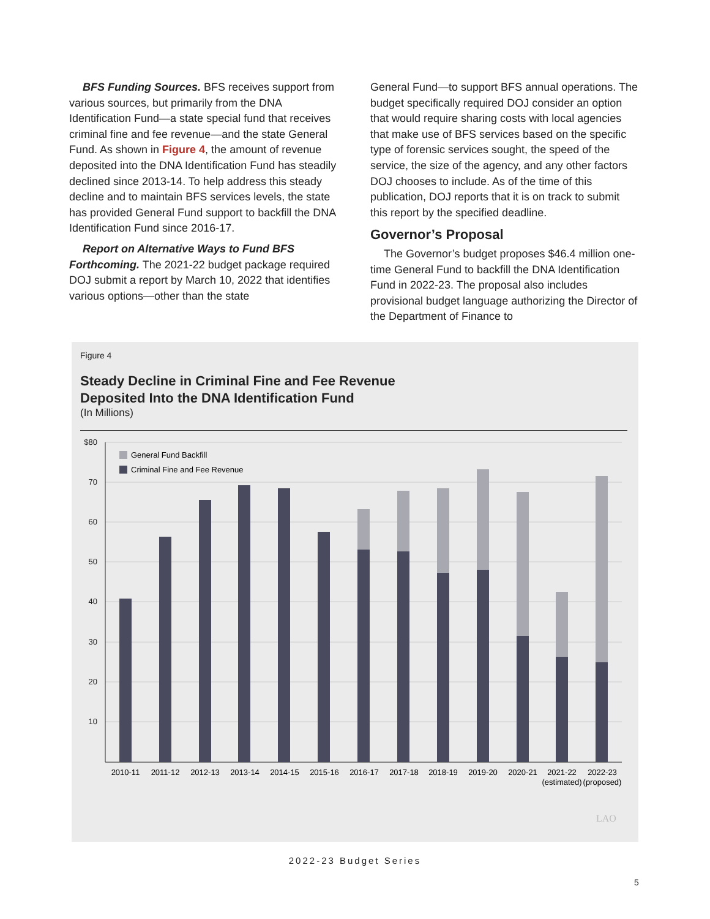BFS Funding Sources. BFS receives support from various sources, but primarily from the DNA Identification Fund—a state special fund that receives criminal fine and fee revenue—and the state General Fund. As shown in Figure 4, the amount of revenue deposited into the DNA Identification Fund has steadily declined since 2013-14. To help address this steady decline and to maintain BFS services levels, the state has provided General Fund support to backfill the DNA Identification Fund since 2016-17.
Report on Alternative Ways to Fund BFS Forthcoming. The 2021-22 budget package required DOJ submit a report by March 10, 2022 that identifies various options—other than the state
General Fund—to support BFS annual operations. The budget specifically required DOJ consider an option that would require sharing costs with local agencies that make use of BFS services based on the specific type of forensic services sought, the speed of the service, the size of the agency, and any other factors DOJ chooses to include. As of the time of this publication, DOJ reports that it is on track to submit this report by the specified deadline.
Governor’s Proposal
The Governor’s budget proposes $46.4 million one-time General Fund to backfill the DNA Identification Fund in 2022-23. The proposal also includes provisional budget language authorizing the Director of the Department of Finance to
Figure 4
Steady Decline in Criminal Fine and Fee Revenue
Deposited Into the DNA Identification Fund
(In Millions)
$80
70
60
50
40
30
20
10
General Fund Backfill
Criminal Fine and Fee Revenue
2010-11
2011-12
2012-13
2013-14
2014-15
2015-16
2016-17
2017-18
2018-19
2019-20
2020-21
2021-22
(estimated)
2022-23
(proposed)
LAO
2022-23 Budget Series
5